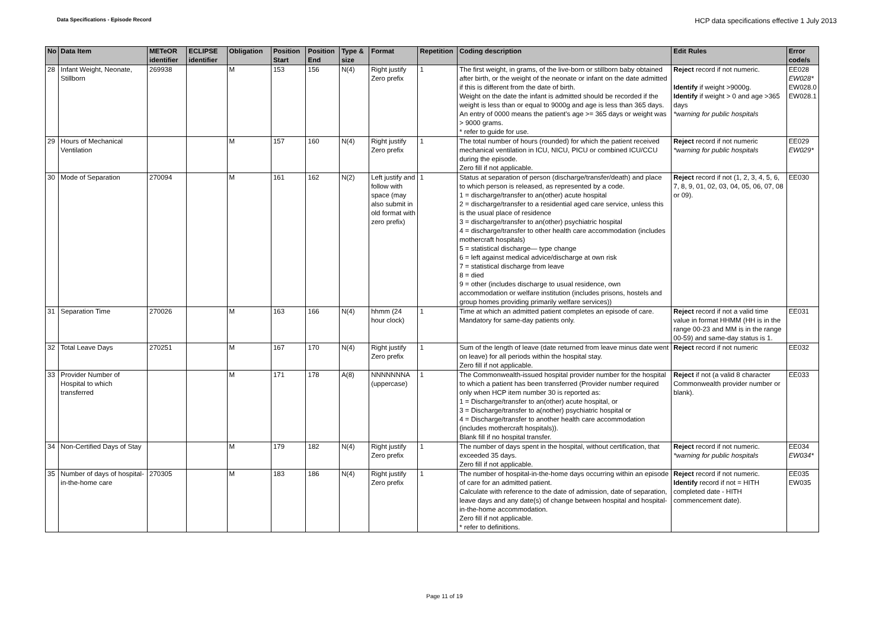Data Specifications - Episode Record
HCP data specifications effective 1 July 2013
| No | Data Item | METeOR identifier | ECLIPSE identifier | Obligation | Position Start | Position End | Type & size | Format | Repetition | Coding description | Edit Rules | Error code/s |
| --- | --- | --- | --- | --- | --- | --- | --- | --- | --- | --- | --- | --- |
| 28 | Infant Weight, Neonate, Stillborn | 269938 | | M | 153 | 156 | N(4) | Right justify Zero prefix | 1 | The first weight, in grams, of the live-born or stillborn baby obtained after birth, or the weight of the neonate or infant on the date admitted if this is different from the date of birth. Weight on the date the infant is admitted should be recorded if the weight is less than or equal to 9000g and age is less than 365 days. An entry of 0000 means the patient's age >= 365 days or weight was > 9000 grams. * refer to guide for use. | Reject record if not numeric. Identify if weight >9000g. Identify if weight > 0 and age >365 days *warning for public hospitals | EE028 EW028* EW028.0 EW028.1 |
| 29 | Hours of Mechanical Ventilation | | | M | 157 | 160 | N(4) | Right justify Zero prefix | 1 | The total number of hours (rounded) for which the patient received mechanical ventilation in ICU, NICU, PICU or combined ICU/CCU during the episode. Zero fill if not applicable. | Reject record if not numeric *warning for public hospitals | EE029 EW029* |
| 30 | Mode of Separation | 270094 | | M | 161 | 162 | N(2) | Left justify and follow with space (may also submit in old format with zero prefix) | 1 | Status at separation of person (discharge/transfer/death) and place to which person is released, as represented by a code. 1 = discharge/transfer to an(other) acute hospital 2 = discharge/transfer to a residential aged care service, unless this is the usual place of residence 3 = discharge/transfer to an(other) psychiatric hospital 4 = discharge/transfer to other health care accommodation (includes mothercraft hospitals) 5 = statistical discharge— type change 6 = left against medical advice/discharge at own risk 7 = statistical discharge from leave 8 = died 9 = other (includes discharge to usual residence, own accommodation or welfare institution (includes prisons, hostels and group homes providing primarily welfare services)) | Reject record if not (1, 2, 3, 4, 5, 6, 7, 8, 9, 01, 02, 03, 04, 05, 06, 07, 08 or 09). | EE030 |
| 31 | Separation Time | 270026 | | M | 163 | 166 | N(4) | hhmm (24 hour clock) | 1 | Time at which an admitted patient completes an episode of care. Mandatory for same-day patients only. | Reject record if not a valid time value in format HHMM (HH is in the range 00-23 and MM is in the range 00-59) and same-day status is 1. | EE031 |
| 32 | Total Leave Days | 270251 | | M | 167 | 170 | N(4) | Right justify Zero prefix | 1 | Sum of the length of leave (date returned from leave minus date went on leave) for all periods within the hospital stay. Zero fill if not applicable. | Reject record if not numeric | EE032 |
| 33 | Provider Number of Hospital to which transferred | | | M | 171 | 178 | A(8) | NNNNNNNA (uppercase) | 1 | The Commonwealth-issued hospital provider number for the hospital to which a patient has been transferred (Provider number required only when HCP item number 30 is reported as: 1 = Discharge/transfer to an(other) acute hospital, or 3 = Discharge/transfer to a(nother) psychiatric hospital or 4 = Discharge/transfer to another health care accommodation (includes mothercraft hospitals)). Blank fill if no hospital transfer. | Reject if not (a valid 8 character Commonwealth provider number or blank). | EE033 |
| 34 | Non-Certified Days of Stay | | | M | 179 | 182 | N(4) | Right justify Zero prefix | 1 | The number of days spent in the hospital, without certification, that exceeded 35 days. Zero fill if not applicable. | Reject record if not numeric. *warning for public hospitals | EE034 EW034* |
| 35 | Number of days of hospital-in-the-home care | 270305 | | M | 183 | 186 | N(4) | Right justify Zero prefix | 1 | The number of hospital-in-the-home days occurring within an episode of care for an admitted patient. Calculate with reference to the date of admission, date of separation, leave days and any date(s) of change between hospital and hospital-in-the-home accommodation. Zero fill if not applicable. * refer to definitions. | Reject record if not numeric. Identify record if not = HITH completed date - HITH commencement date). | EE035 EW035 |
Page 11 of 19